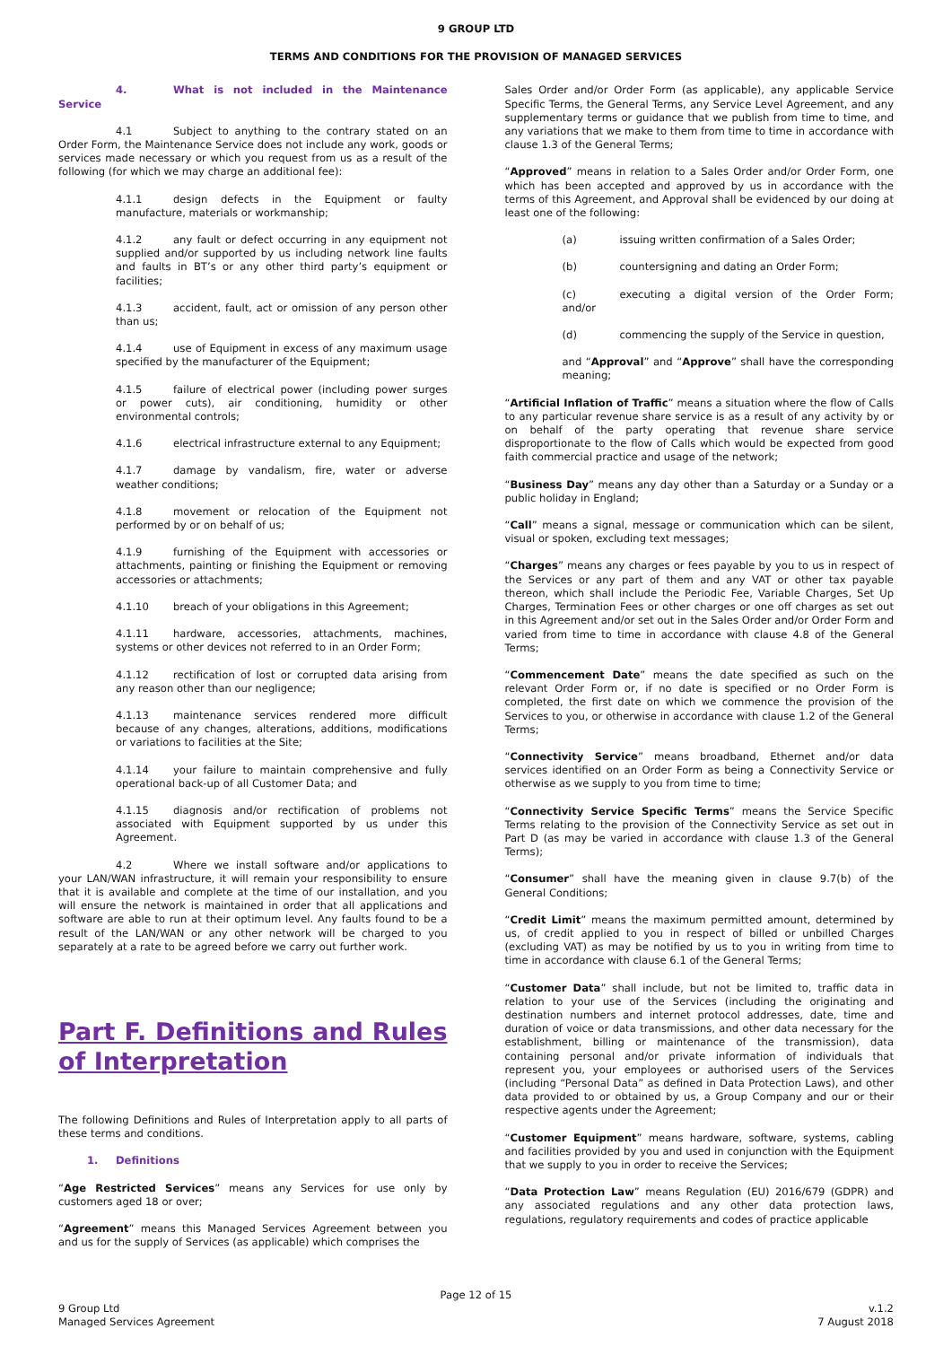9 GROUP LTD
TERMS AND CONDITIONS FOR THE PROVISION OF MANAGED SERVICES
4. What is not included in the Maintenance Service
4.1 Subject to anything to the contrary stated on an Order Form, the Maintenance Service does not include any work, goods or services made necessary or which you request from us as a result of the following (for which we may charge an additional fee):
4.1.1 design defects in the Equipment or faulty manufacture, materials or workmanship;
4.1.2 any fault or defect occurring in any equipment not supplied and/or supported by us including network line faults and faults in BT’s or any other third party’s equipment or facilities;
4.1.3 accident, fault, act or omission of any person other than us;
4.1.4 use of Equipment in excess of any maximum usage specified by the manufacturer of the Equipment;
4.1.5 failure of electrical power (including power surges or power cuts), air conditioning, humidity or other environmental controls;
4.1.6 electrical infrastructure external to any Equipment;
4.1.7 damage by vandalism, fire, water or adverse weather conditions;
4.1.8 movement or relocation of the Equipment not performed by or on behalf of us;
4.1.9 furnishing of the Equipment with accessories or attachments, painting or finishing the Equipment or removing accessories or attachments;
4.1.10 breach of your obligations in this Agreement;
4.1.11 hardware, accessories, attachments, machines, systems or other devices not referred to in an Order Form;
4.1.12 rectification of lost or corrupted data arising from any reason other than our negligence;
4.1.13 maintenance services rendered more difficult because of any changes, alterations, additions, modifications or variations to facilities at the Site;
4.1.14 your failure to maintain comprehensive and fully operational back-up of all Customer Data; and
4.1.15 diagnosis and/or rectification of problems not associated with Equipment supported by us under this Agreement.
4.2 Where we install software and/or applications to your LAN/WAN infrastructure, it will remain your responsibility to ensure that it is available and complete at the time of our installation, and you will ensure the network is maintained in order that all applications and software are able to run at their optimum level. Any faults found to be a result of the LAN/WAN or any other network will be charged to you separately at a rate to be agreed before we carry out further work.
Part F. Definitions and Rules of Interpretation
The following Definitions and Rules of Interpretation apply to all parts of these terms and conditions.
1. Definitions
“Age Restricted Services” means any Services for use only by customers aged 18 or over;
“Agreement” means this Managed Services Agreement between you and us for the supply of Services (as applicable) which comprises the
Sales Order and/or Order Form (as applicable), any applicable Service Specific Terms, the General Terms, any Service Level Agreement, and any supplementary terms or guidance that we publish from time to time, and any variations that we make to them from time to time in accordance with clause 1.3 of the General Terms;
“Approved” means in relation to a Sales Order and/or Order Form, one which has been accepted and approved by us in accordance with the terms of this Agreement, and Approval shall be evidenced by our doing at least one of the following:
(a) issuing written confirmation of a Sales Order;
(b) countersigning and dating an Order Form;
(c) executing a digital version of the Order Form; and/or
(d) commencing the supply of the Service in question,
and “Approval” and “Approve” shall have the corresponding meaning;
“Artificial Inflation of Traffic” means a situation where the flow of Calls to any particular revenue share service is as a result of any activity by or on behalf of the party operating that revenue share service disproportionate to the flow of Calls which would be expected from good faith commercial practice and usage of the network;
“Business Day” means any day other than a Saturday or a Sunday or a public holiday in England;
“Call” means a signal, message or communication which can be silent, visual or spoken, excluding text messages;
“Charges” means any charges or fees payable by you to us in respect of the Services or any part of them and any VAT or other tax payable thereon, which shall include the Periodic Fee, Variable Charges, Set Up Charges, Termination Fees or other charges or one off charges as set out in this Agreement and/or set out in the Sales Order and/or Order Form and varied from time to time in accordance with clause 4.8 of the General Terms;
“Commencement Date” means the date specified as such on the relevant Order Form or, if no date is specified or no Order Form is completed, the first date on which we commence the provision of the Services to you, or otherwise in accordance with clause 1.2 of the General Terms;
“Connectivity Service” means broadband, Ethernet and/or data services identified on an Order Form as being a Connectivity Service or otherwise as we supply to you from time to time;
“Connectivity Service Specific Terms” means the Service Specific Terms relating to the provision of the Connectivity Service as set out in Part D (as may be varied in accordance with clause 1.3 of the General Terms);
“Consumer” shall have the meaning given in clause 9.7(b) of the General Conditions;
“Credit Limit” means the maximum permitted amount, determined by us, of credit applied to you in respect of billed or unbilled Charges (excluding VAT) as may be notified by us to you in writing from time to time in accordance with clause 6.1 of the General Terms;
“Customer Data” shall include, but not be limited to, traffic data in relation to your use of the Services (including the originating and destination numbers and internet protocol addresses, date, time and duration of voice or data transmissions, and other data necessary for the establishment, billing or maintenance of the transmission), data containing personal and/or private information of individuals that represent you, your employees or authorised users of the Services (including “Personal Data” as defined in Data Protection Laws), and other data provided to or obtained by us, a Group Company and our or their respective agents under the Agreement;
“Customer Equipment” means hardware, software, systems, cabling and facilities provided by you and used in conjunction with the Equipment that we supply to you in order to receive the Services;
“Data Protection Law” means Regulation (EU) 2016/679 (GDPR) and any associated regulations and any other data protection laws, regulations, regulatory requirements and codes of practice applicable
Page 12 of 15
9 Group Ltd
Managed Services Agreement
v.1.2
7 August 2018